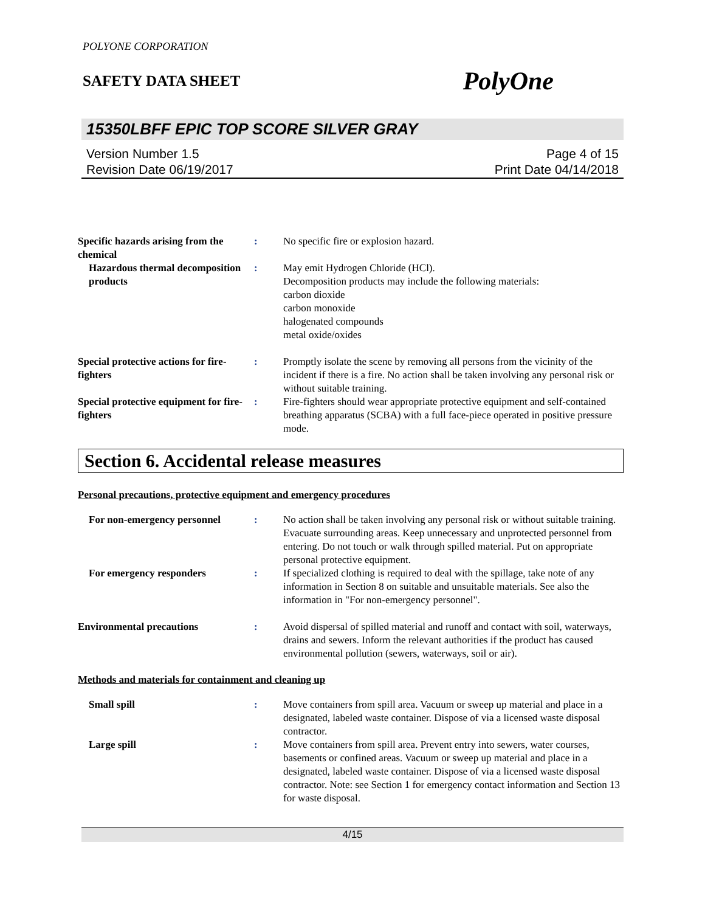POLYONE CORPORATION
SAFETY DATA SHEET PolyOne
15350LBFF EPIC TOP SCORE SILVER GRAY
Version Number 1.5
Revision Date 06/19/2017
Page 4 of 15
Print Date 04/14/2018
Specific hazards arising from the chemical
: No specific fire or explosion hazard.
Hazardous thermal decomposition products
: May emit Hydrogen Chloride (HCl).
Decomposition products may include the following materials:
carbon dioxide
carbon monoxide
halogenated compounds
metal oxide/oxides
Special protective actions for fire-fighters
: Promptly isolate the scene by removing all persons from the vicinity of the incident if there is a fire. No action shall be taken involving any personal risk or without suitable training.
Special protective equipment for fire-fighters
: Fire-fighters should wear appropriate protective equipment and self-contained breathing apparatus (SCBA) with a full face-piece operated in positive pressure mode.
Section 6. Accidental release measures
Personal precautions, protective equipment and emergency procedures
For non-emergency personnel
: No action shall be taken involving any personal risk or without suitable training. Evacuate surrounding areas. Keep unnecessary and unprotected personnel from entering. Do not touch or walk through spilled material. Put on appropriate personal protective equipment.
For emergency responders : If specialized clothing is required to deal with the spillage, take note of any information in Section 8 on suitable and unsuitable materials. See also the information in "For non-emergency personnel".
Environmental precautions : Avoid dispersal of spilled material and runoff and contact with soil, waterways, drains and sewers. Inform the relevant authorities if the product has caused environmental pollution (sewers, waterways, soil or air).
Methods and materials for containment and cleaning up
Small spill : Move containers from spill area. Vacuum or sweep up material and place in a designated, labeled waste container. Dispose of via a licensed waste disposal contractor.
Large spill : Move containers from spill area. Prevent entry into sewers, water courses, basements or confined areas. Vacuum or sweep up material and place in a designated, labeled waste container. Dispose of via a licensed waste disposal contractor. Note: see Section 1 for emergency contact information and Section 13 for waste disposal.
4/15